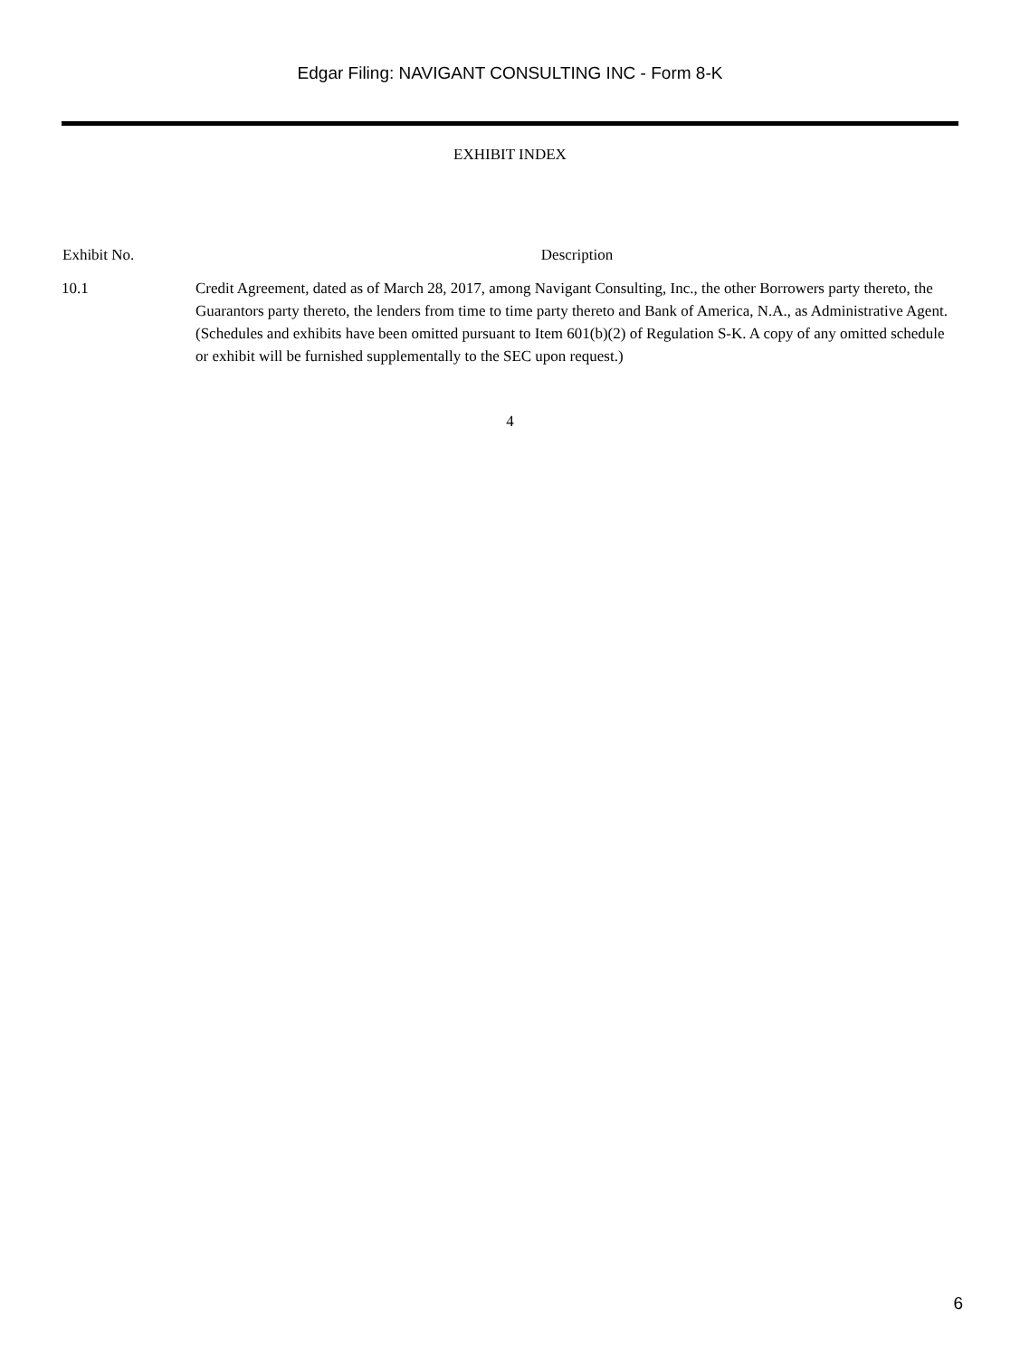Edgar Filing: NAVIGANT CONSULTING INC - Form 8-K
EXHIBIT INDEX
| Exhibit No. | Description |
| --- | --- |
| 10.1 | Credit Agreement, dated as of March 28, 2017, among Navigant Consulting, Inc., the other Borrowers party thereto, the Guarantors party thereto, the lenders from time to time party thereto and Bank of America, N.A., as Administrative Agent. (Schedules and exhibits have been omitted pursuant to Item 601(b)(2) of Regulation S-K. A copy of any omitted schedule or exhibit will be furnished supplementally to the SEC upon request.) |
4
6